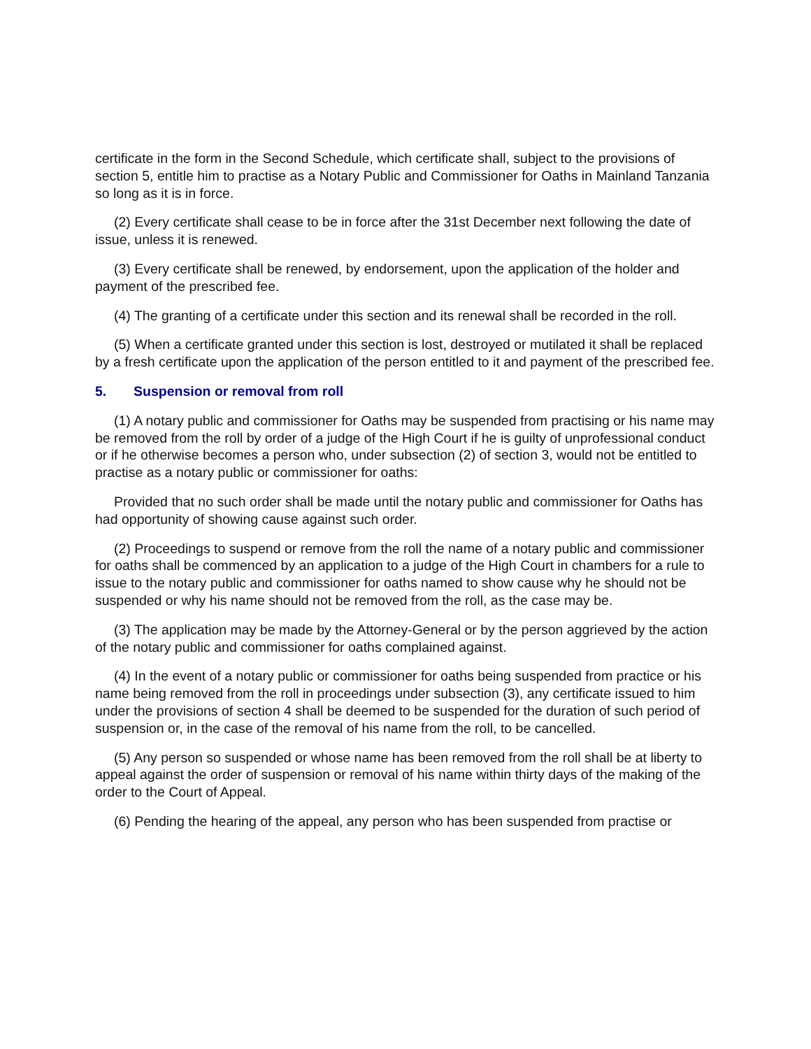certificate in the form in the Second Schedule, which certificate shall, subject to the provisions of section 5, entitle him to practise as a Notary Public and Commissioner for Oaths in Mainland Tanzania so long as it is in force.
(2) Every certificate shall cease to be in force after the 31st December next following the date of issue, unless it is renewed.
(3) Every certificate shall be renewed, by endorsement, upon the application of the holder and payment of the prescribed fee.
(4) The granting of a certificate under this section and its renewal shall be recorded in the roll.
(5) When a certificate granted under this section is lost, destroyed or mutilated it shall be replaced by a fresh certificate upon the application of the person entitled to it and payment of the prescribed fee.
5. Suspension or removal from roll
(1) A notary public and commissioner for Oaths may be suspended from practising or his name may be removed from the roll by order of a judge of the High Court if he is guilty of unprofessional conduct or if he otherwise becomes a person who, under subsection (2) of section 3, would not be entitled to practise as a notary public or commissioner for oaths:
Provided that no such order shall be made until the notary public and commissioner for Oaths has had opportunity of showing cause against such order.
(2) Proceedings to suspend or remove from the roll the name of a notary public and commissioner for oaths shall be commenced by an application to a judge of the High Court in chambers for a rule to issue to the notary public and commissioner for oaths named to show cause why he should not be suspended or why his name should not be removed from the roll, as the case may be.
(3) The application may be made by the Attorney-General or by the person aggrieved by the action of the notary public and commissioner for oaths complained against.
(4) In the event of a notary public or commissioner for oaths being suspended from practice or his name being removed from the roll in proceedings under subsection (3), any certificate issued to him under the provisions of section 4 shall be deemed to be suspended for the duration of such period of suspension or, in the case of the removal of his name from the roll, to be cancelled.
(5) Any person so suspended or whose name has been removed from the roll shall be at liberty to appeal against the order of suspension or removal of his name within thirty days of the making of the order to the Court of Appeal.
(6) Pending the hearing of the appeal, any person who has been suspended from practise or